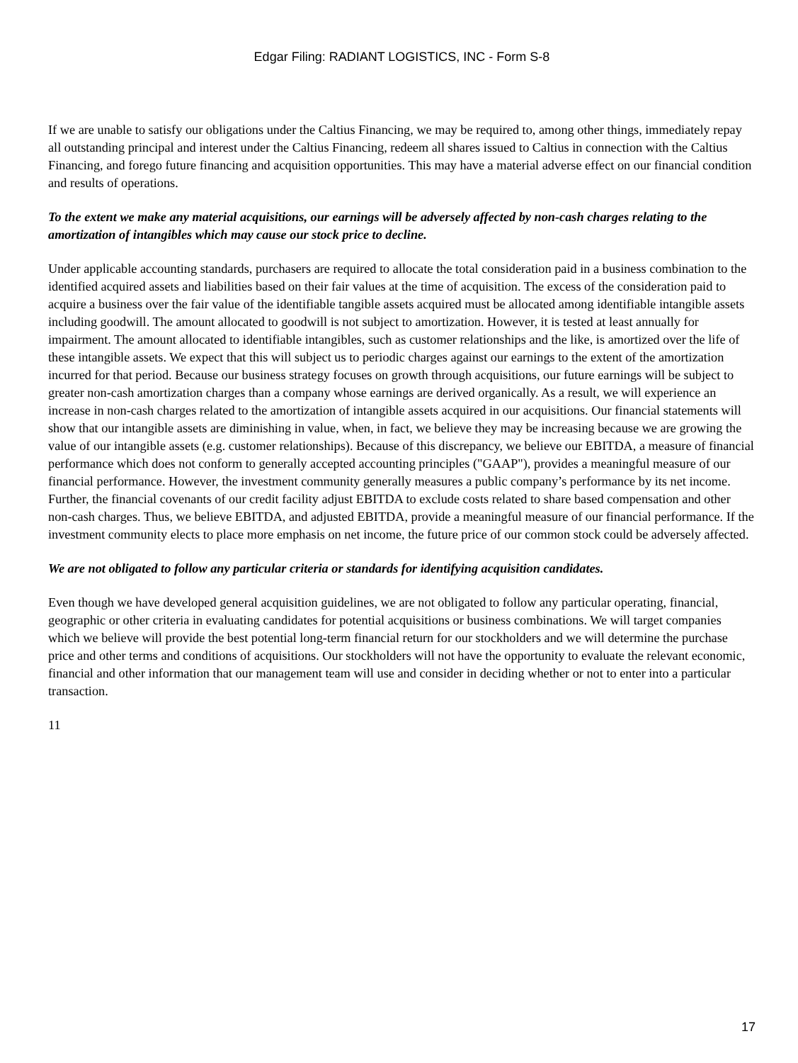Edgar Filing: RADIANT LOGISTICS, INC - Form S-8
If we are unable to satisfy our obligations under the Caltius Financing, we may be required to, among other things, immediately repay all outstanding principal and interest under the Caltius Financing, redeem all shares issued to Caltius in connection with the Caltius Financing, and forego future financing and acquisition opportunities. This may have a material adverse effect on our financial condition and results of operations.
To the extent we make any material acquisitions, our earnings will be adversely affected by non-cash charges relating to the amortization of intangibles which may cause our stock price to decline.
Under applicable accounting standards, purchasers are required to allocate the total consideration paid in a business combination to the identified acquired assets and liabilities based on their fair values at the time of acquisition. The excess of the consideration paid to acquire a business over the fair value of the identifiable tangible assets acquired must be allocated among identifiable intangible assets including goodwill. The amount allocated to goodwill is not subject to amortization. However, it is tested at least annually for impairment. The amount allocated to identifiable intangibles, such as customer relationships and the like, is amortized over the life of these intangible assets. We expect that this will subject us to periodic charges against our earnings to the extent of the amortization incurred for that period. Because our business strategy focuses on growth through acquisitions, our future earnings will be subject to greater non-cash amortization charges than a company whose earnings are derived organically. As a result, we will experience an increase in non-cash charges related to the amortization of intangible assets acquired in our acquisitions. Our financial statements will show that our intangible assets are diminishing in value, when, in fact, we believe they may be increasing because we are growing the value of our intangible assets (e.g. customer relationships). Because of this discrepancy, we believe our EBITDA, a measure of financial performance which does not conform to generally accepted accounting principles ("GAAP"), provides a meaningful measure of our financial performance. However, the investment community generally measures a public company’s performance by its net income. Further, the financial covenants of our credit facility adjust EBITDA to exclude costs related to share based compensation and other non-cash charges. Thus, we believe EBITDA, and adjusted EBITDA, provide a meaningful measure of our financial performance. If the investment community elects to place more emphasis on net income, the future price of our common stock could be adversely affected.
We are not obligated to follow any particular criteria or standards for identifying acquisition candidates.
Even though we have developed general acquisition guidelines, we are not obligated to follow any particular operating, financial, geographic or other criteria in evaluating candidates for potential acquisitions or business combinations. We will target companies which we believe will provide the best potential long-term financial return for our stockholders and we will determine the purchase price and other terms and conditions of acquisitions. Our stockholders will not have the opportunity to evaluate the relevant economic, financial and other information that our management team will use and consider in deciding whether or not to enter into a particular transaction.
11
17